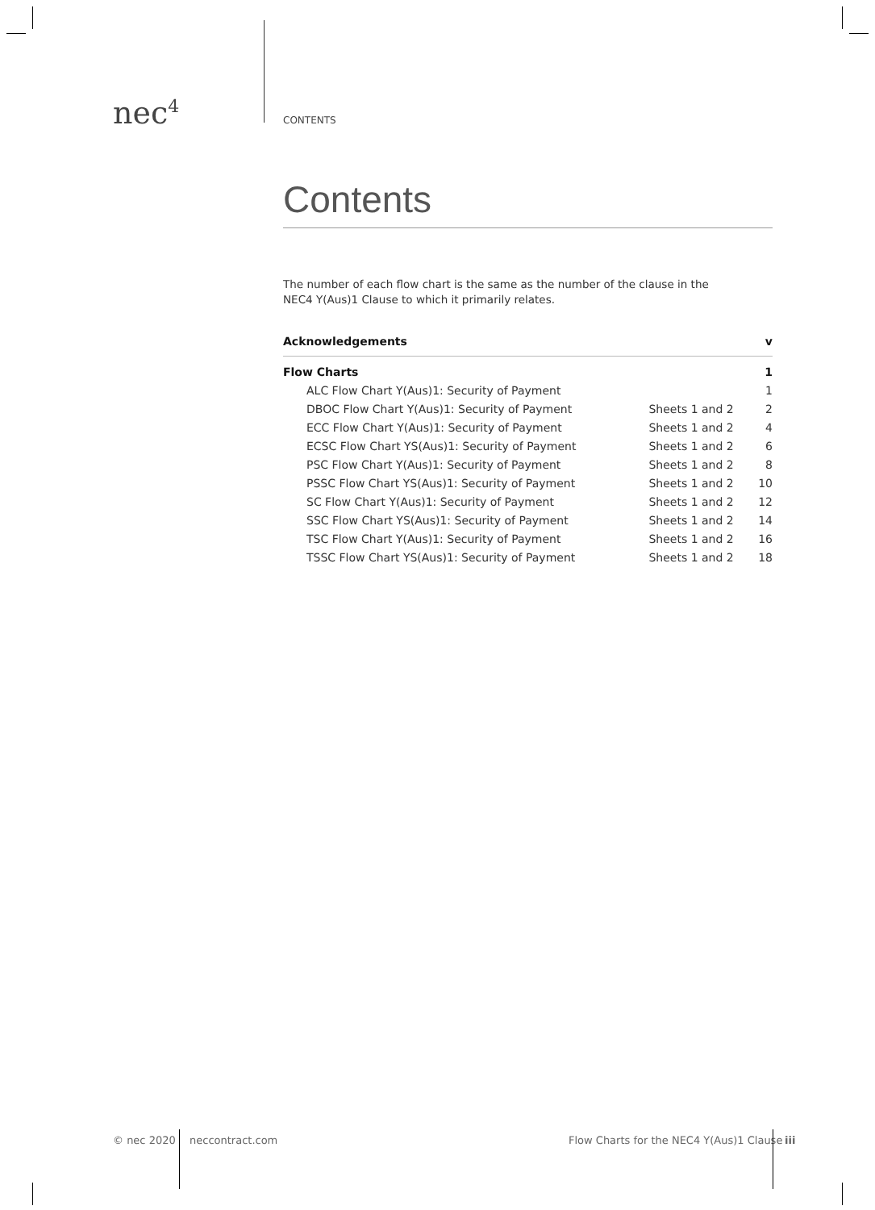nec<sup>4</sup> CONTENTS
Contents
The number of each flow chart is the same as the number of the clause in the
NEC4 Y(Aus)1 Clause to which it primarily relates.
| Acknowledgements | | v |
| Flow Charts | | 1 |
| ALC Flow Chart Y(Aus)1: Security of Payment | | 1 |
| DBOC Flow Chart Y(Aus)1: Security of Payment | Sheets 1 and 2 | 2 |
| ECC Flow Chart Y(Aus)1: Security of Payment | Sheets 1 and 2 | 4 |
| ECSC Flow Chart YS(Aus)1: Security of Payment | Sheets 1 and 2 | 6 |
| PSC Flow Chart Y(Aus)1: Security of Payment | Sheets 1 and 2 | 8 |
| PSSC Flow Chart YS(Aus)1: Security of Payment | Sheets 1 and 2 | 10 |
| SC Flow Chart Y(Aus)1: Security of Payment | Sheets 1 and 2 | 12 |
| SSC Flow Chart YS(Aus)1: Security of Payment | Sheets 1 and 2 | 14 |
| TSC Flow Chart Y(Aus)1: Security of Payment | Sheets 1 and 2 | 16 |
| TSSC Flow Chart YS(Aus)1: Security of Payment | Sheets 1 and 2 | 18 |
© nec 2020 neccontract.com
Flow Charts for the NEC4 Y(Aus)1 Clause
iii